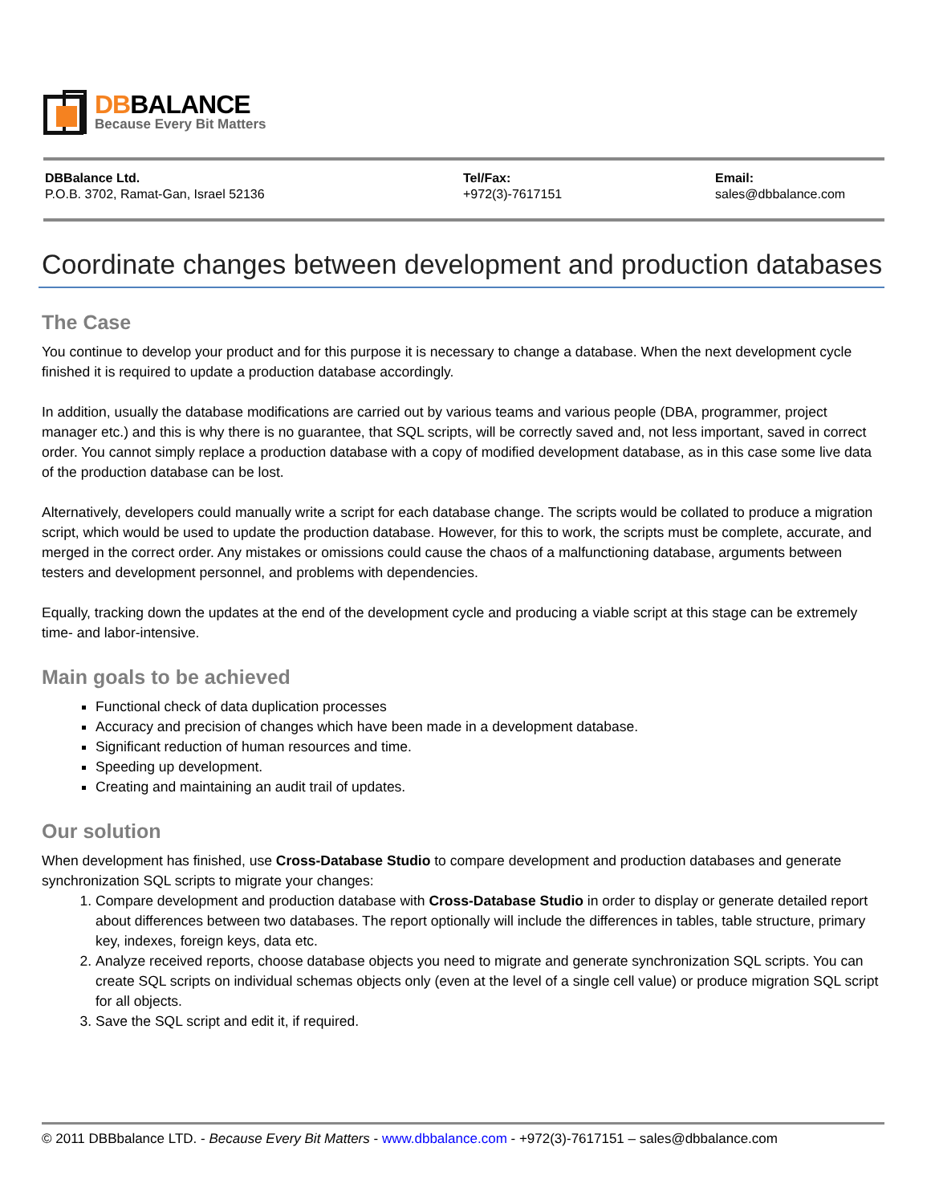DBBALANCE
Because Every Bit Matters
DBBalance Ltd.
P.O.B. 3702, Ramat-Gan, Israel 52136
Tel/Fax:
+972(3)-7617151
Email:
sales@dbbalance.com
Coordinate changes between development and production databases
The Case
You continue to develop your product and for this purpose it is necessary to change a database. When the next development cycle finished it is required to update a production database accordingly.
In addition, usually the database modifications are carried out by various teams and various people (DBA, programmer, project manager etc.) and this is why there is no guarantee, that SQL scripts, will be correctly saved and, not less important, saved in correct order. You cannot simply replace a production database with a copy of modified development database, as in this case some live data of the production database can be lost.
Alternatively, developers could manually write a script for each database change. The scripts would be collated to produce a migration script, which would be used to update the production database. However, for this to work, the scripts must be complete, accurate, and merged in the correct order. Any mistakes or omissions could cause the chaos of a malfunctioning database, arguments between testers and development personnel, and problems with dependencies.
Equally, tracking down the updates at the end of the development cycle and producing a viable script at this stage can be extremely time- and labor-intensive.
Main goals to be achieved
Functional check of data duplication processes
Accuracy and precision of changes which have been made in a development database.
Significant reduction of human resources and time.
Speeding up development.
Creating and maintaining an audit trail of updates.
Our solution
When development has finished, use Cross-Database Studio to compare development and production databases and generate synchronization SQL scripts to migrate your changes:
1. Compare development and production database with Cross-Database Studio in order to display or generate detailed report about differences between two databases. The report optionally will include the differences in tables, table structure, primary key, indexes, foreign keys, data etc.
2. Analyze received reports, choose database objects you need to migrate and generate synchronization SQL scripts. You can create SQL scripts on individual schemas objects only (even at the level of a single cell value) or produce migration SQL script for all objects.
3. Save the SQL script and edit it, if required.
© 2011 DBBbalance LTD. - Because Every Bit Matters - www.dbbalance.com - +972(3)-7617151 – sales@dbbalance.com